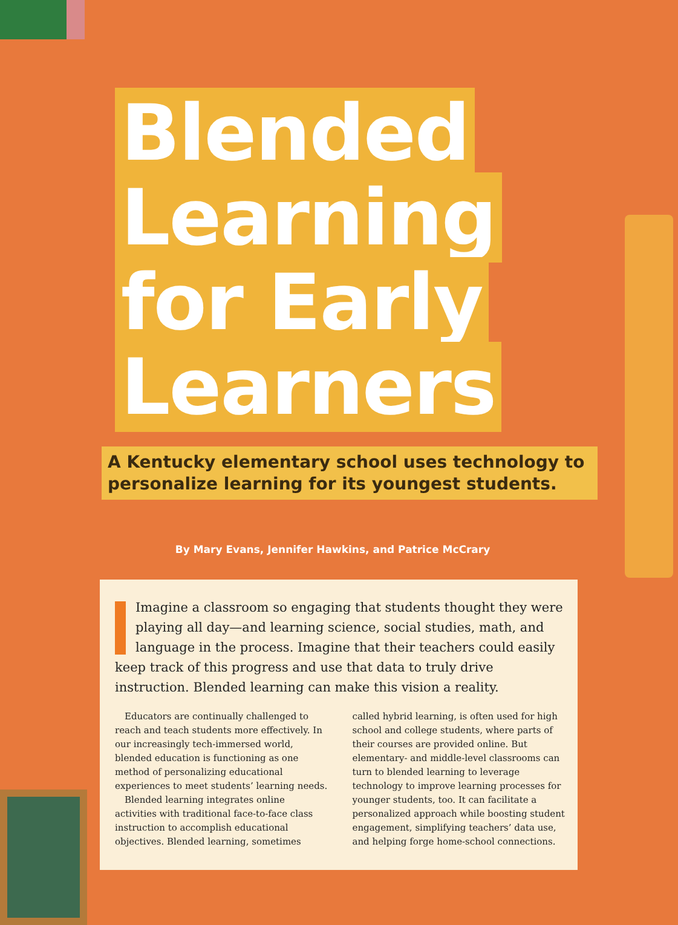Blended
Learning
for Early
Learners
A Kentucky elementary school uses technology to personalize learning for its youngest students.
By Mary Evans, Jennifer Hawkins, and Patrice McCrary
Imagine a classroom so engaging that students thought they were playing all day—and learning science, social studies, math, and language in the process. Imagine that their teachers could easily keep track of this progress and use that data to truly drive instruction. Blended learning can make this vision a reality.
Educators are continually challenged to reach and teach students more effectively. In our increasingly tech-immersed world, blended education is functioning as one method of personalizing educational experiences to meet students’ learning needs.
Blended learning integrates online activities with traditional face-to-face class instruction to accomplish educational objectives. Blended learning, sometimes called hybrid learning, is often used for high school and college students, where parts of their courses are provided online. But elementary- and middle-level classrooms can turn to blended learning to leverage technology to improve learning processes for younger students, too. It can facilitate a personalized approach while boosting student engagement, simplifying teachers’ data use, and helping forge home-school connections.